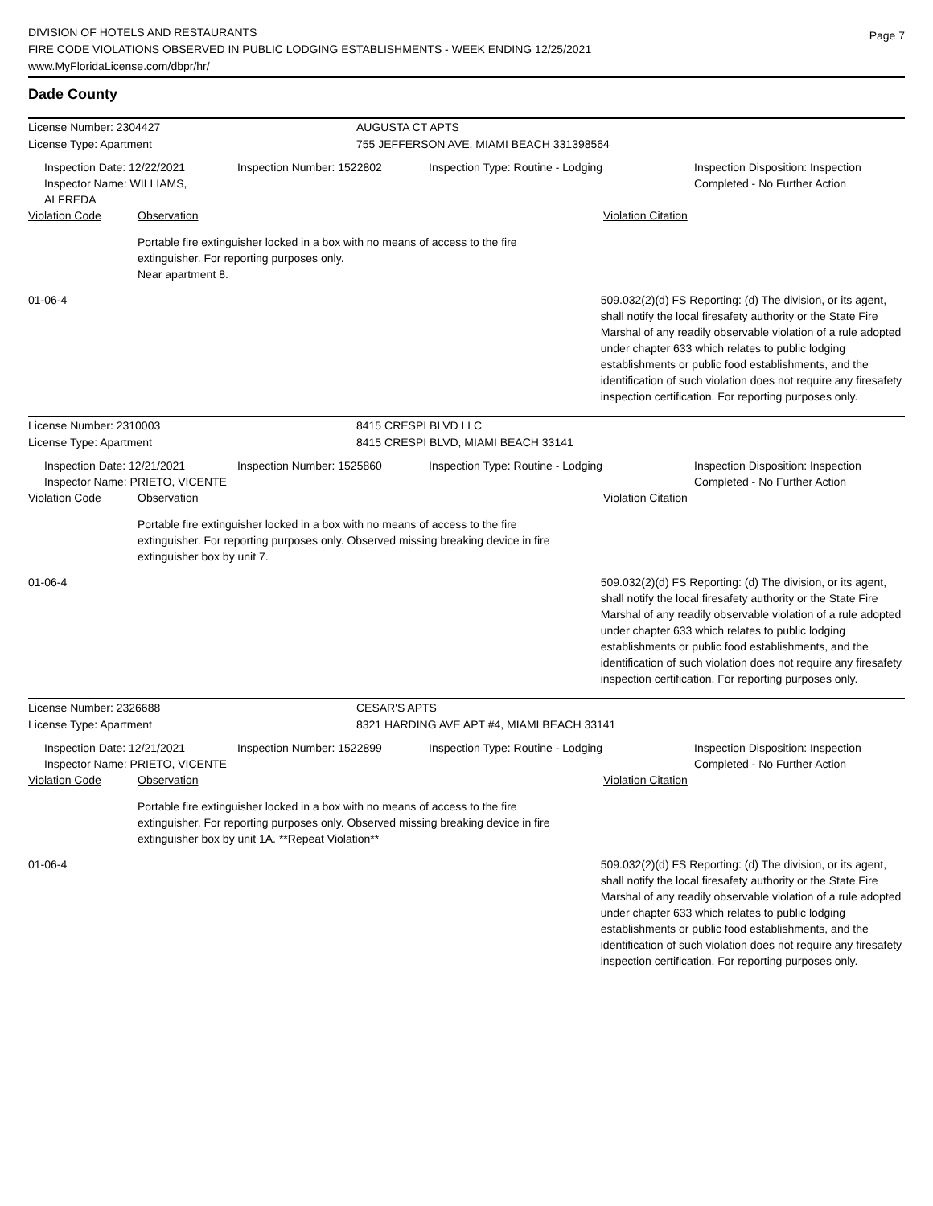DIVISION OF HOTELS AND RESTAURANTS
FIRE CODE VIOLATIONS OBSERVED IN PUBLIC LODGING ESTABLISHMENTS - WEEK ENDING 12/25/2021
www.MyFloridaLicense.com/dbpr/hr/
Page 7
Dade County
License Number: 2304427 AUGUSTA CT APTS
License Type: Apartment 755 JEFFERSON AVE, MIAMI BEACH 331398564
Inspection Date: 12/22/2021
Inspector Name: WILLIAMS, ALFREDA
Inspection Number: 1522802 Inspection Type: Routine - Lodging Inspection Disposition: Inspection
Completed - No Further Action
Violation Code Observation Violation Citation
Portable fire extinguisher locked in a box with no means of access to the fire extinguisher. For reporting purposes only.
Near apartment 8.
01-06-4 509.032(2)(d) FS Reporting: (d) The division, or its agent, shall notify the local firesafety authority or the State Fire Marshal of any readily observable violation of a rule adopted under chapter 633 which relates to public lodging establishments or public food establishments, and the identification of such violation does not require any firesafety inspection certification. For reporting purposes only.
License Number: 2310003 8415 CRESPI BLVD LLC
License Type: Apartment 8415 CRESPI BLVD, MIAMI BEACH 33141
Inspection Date: 12/21/2021
Inspector Name: PRIETO, VICENTE
Inspection Number: 1525860 Inspection Type: Routine - Lodging Inspection Disposition: Inspection
Completed - No Further Action
Violation Code Observation Violation Citation
Portable fire extinguisher locked in a box with no means of access to the fire extinguisher. For reporting purposes only. Observed missing breaking device in fire extinguisher box by unit 7.
01-06-4 509.032(2)(d) FS Reporting: (d) The division, or its agent, shall notify the local firesafety authority or the State Fire Marshal of any readily observable violation of a rule adopted under chapter 633 which relates to public lodging establishments or public food establishments, and the identification of such violation does not require any firesafety inspection certification. For reporting purposes only.
License Number: 2326688 CESAR'S APTS
License Type: Apartment 8321 HARDING AVE APT #4, MIAMI BEACH 33141
Inspection Date: 12/21/2021
Inspector Name: PRIETO, VICENTE
Inspection Number: 1522899 Inspection Type: Routine - Lodging Inspection Disposition: Inspection
Completed - No Further Action
Violation Code Observation Violation Citation
Portable fire extinguisher locked in a box with no means of access to the fire extinguisher. For reporting purposes only. Observed missing breaking device in fire extinguisher box by unit 1A. **Repeat Violation**
01-06-4 509.032(2)(d) FS Reporting: (d) The division, or its agent, shall notify the local firesafety authority or the State Fire Marshal of any readily observable violation of a rule adopted under chapter 633 which relates to public lodging establishments or public food establishments, and the identification of such violation does not require any firesafety inspection certification. For reporting purposes only.